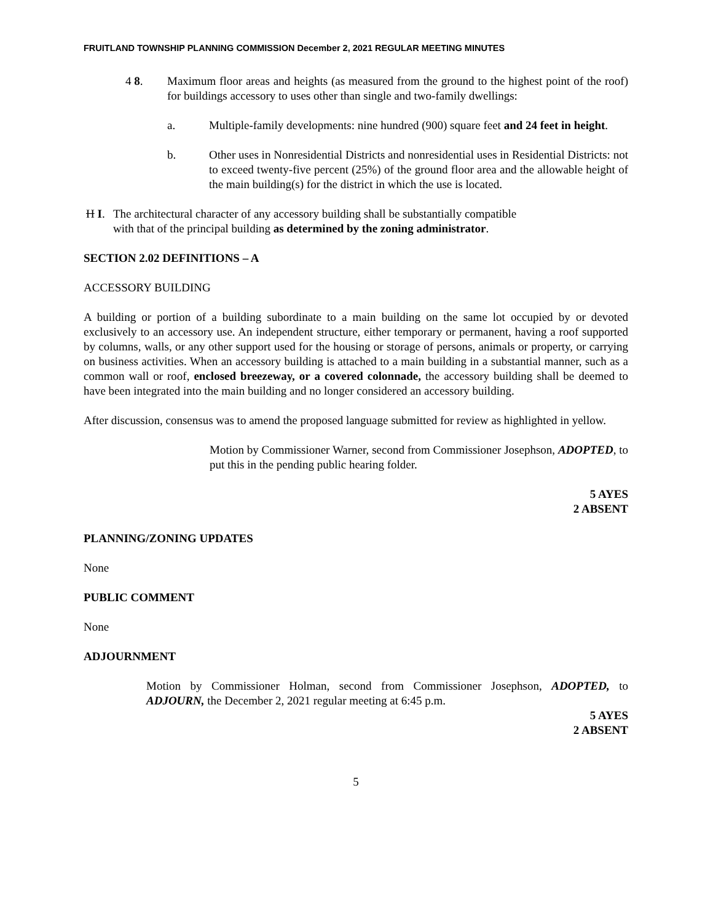FRUITLAND TOWNSHIP PLANNING COMMISSION December 2, 2021 REGULAR MEETING MINUTES
4 8. Maximum floor areas and heights (as measured from the ground to the highest point of the roof) for buildings accessory to uses other than single and two-family dwellings:
a. Multiple-family developments: nine hundred (900) square feet and 24 feet in height.
b. Other uses in Nonresidential Districts and nonresidential uses in Residential Districts: not to exceed twenty-five percent (25%) of the ground floor area and the allowable height of the main building(s) for the district in which the use is located.
H I.
The architectural character of any accessory building shall be substantially compatible
with that of the principal building as determined by the zoning administrator.
SECTION 2.02 DEFINITIONS – A
ACCESSORY BUILDING
A building or portion of a building subordinate to a main building on the same lot occupied by or devoted exclusively to an accessory use. An independent structure, either temporary or permanent, having a roof supported by columns, walls, or any other support used for the housing or storage of persons, animals or property, or carrying on business activities. When an accessory building is attached to a main building in a substantial manner, such as a common wall or roof, enclosed breezeway, or a covered colonnade, the accessory building shall be deemed to have been integrated into the main building and no longer considered an accessory building.
After discussion, consensus was to amend the proposed language submitted for review as highlighted in yellow.
Motion by Commissioner Warner, second from Commissioner Josephson, ADOPTED, to put this in the pending public hearing folder.
5 AYES
2 ABSENT
PLANNING/ZONING UPDATES
None
PUBLIC COMMENT
None
ADJOURNMENT
Motion by Commissioner Holman, second from Commissioner Josephson, ADOPTED, to ADJOURN, the December 2, 2021 regular meeting at 6:45 p.m.
5 AYES
2 ABSENT
5